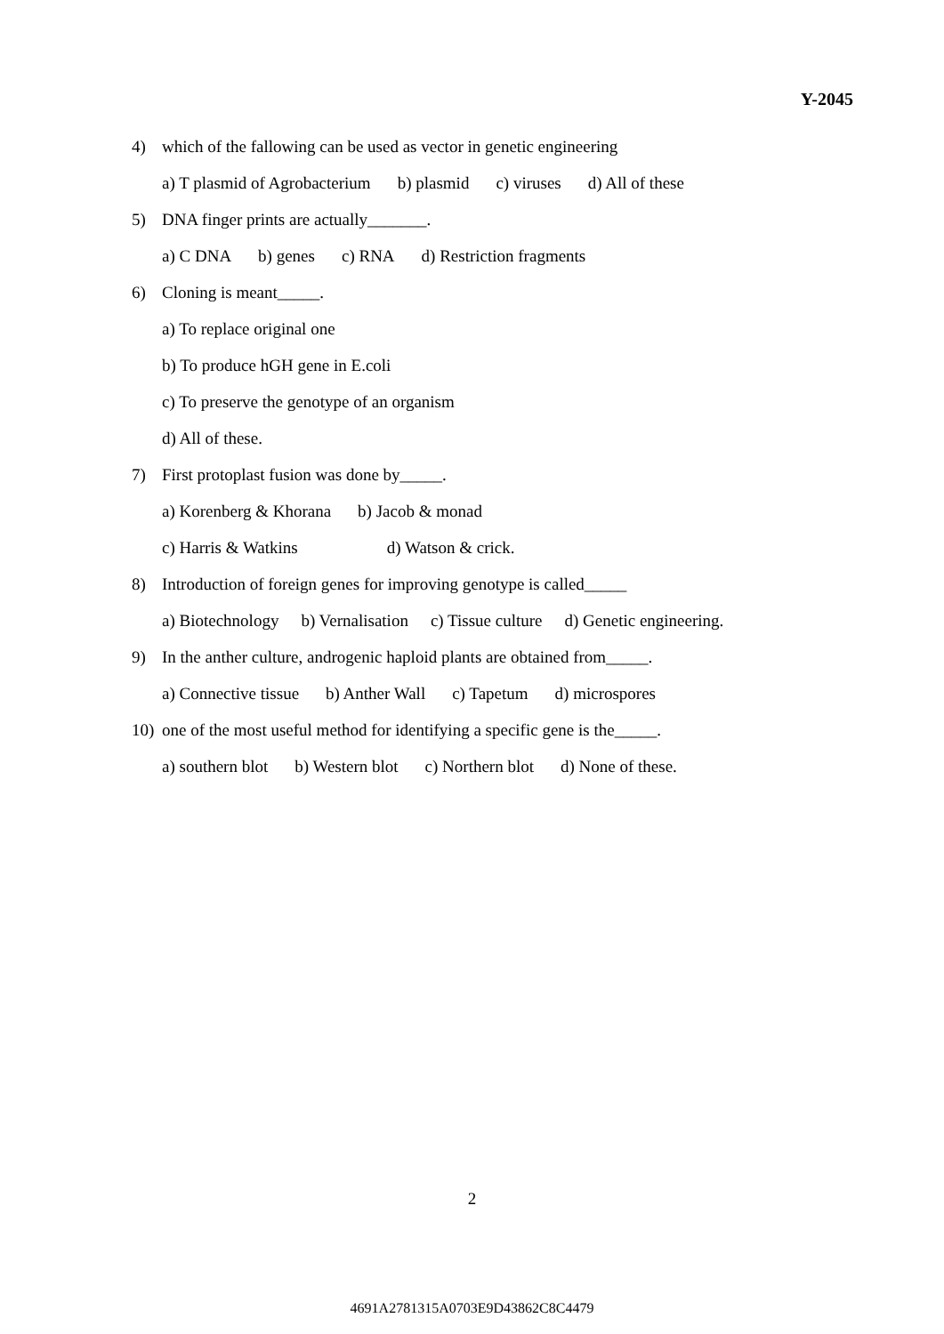Y-2045
4) which of the fallowing can be used as vector in genetic engineering
a) T plasmid of Agrobacterium b) plasmid c) viruses d) All of these
5) DNA finger prints are actually_______.
a) C DNA b) genes c) RNA d) Restriction fragments
6) Cloning is meant_____.
a) To replace original one
b) To produce hGH gene in E.coli
c) To preserve the genotype of an organism
d) All of these.
7) First protoplast fusion was done by_____.
a) Korenberg & Khorana b) Jacob & monad
c) Harris & Watkins d) Watson & crick.
8) Introduction of foreign genes for improving genotype is called_____
a) Biotechnology b) Vernalisation c) Tissue culture d) Genetic engineering.
9) In the anther culture, androgenic haploid plants are obtained from_____.
a) Connective tissue b) Anther Wall c) Tapetum d) microspores
10) one of the most useful method for identifying a specific gene is the_____.
a) southern blot b) Western blot c) Northern blot d) None of these.
2
4691A2781315A0703E9D43862C8C4479